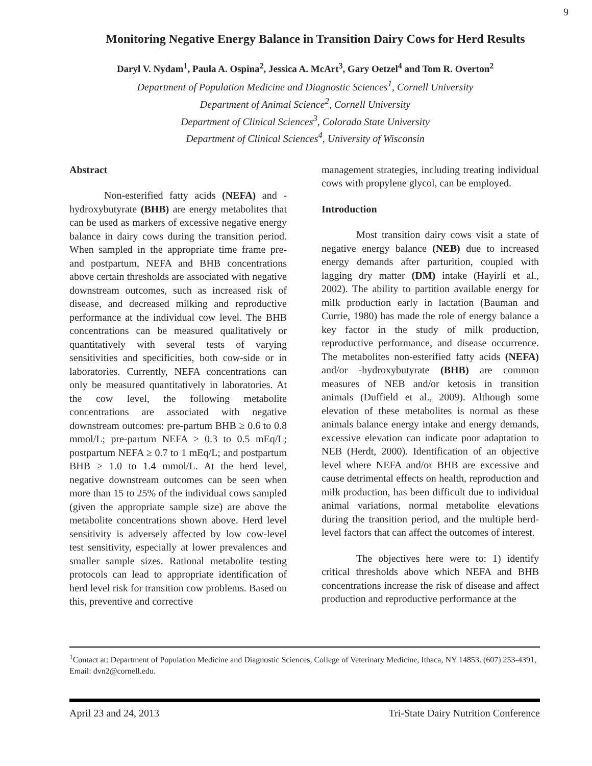9
Monitoring Negative Energy Balance in Transition Dairy Cows for Herd Results
Daryl V. Nydam<sup>1</sup>, Paula A. Ospina<sup>2</sup>, Jessica A. McArt<sup>3</sup>, Gary Oetzel<sup>4</sup> and Tom R. Overton<sup>2</sup>
Department of Population Medicine and Diagnostic Sciences<sup>1</sup>, Cornell University
Department of Animal Science<sup>2</sup>, Cornell University
Department of Clinical Sciences<sup>3</sup>, Colorado State University
Department of Clinical Sciences<sup>4</sup>, University of Wisconsin
Abstract
Non-esterified fatty acids (NEFA) and -hydroxybutyrate (BHB) are energy metabolites that can be used as markers of excessive negative energy balance in dairy cows during the transition period. When sampled in the appropriate time frame pre- and postpartum, NEFA and BHB concentrations above certain thresholds are associated with negative downstream outcomes, such as increased risk of disease, and decreased milking and reproductive performance at the individual cow level. The BHB concentrations can be measured qualitatively or quantitatively with several tests of varying sensitivities and specificities, both cow-side or in laboratories. Currently, NEFA concentrations can only be measured quantitatively in laboratories. At the cow level, the following metabolite concentrations are associated with negative downstream outcomes: pre-partum BHB ≥ 0.6 to 0.8 mmol/L; pre-partum NEFA ≥ 0.3 to 0.5 mEq/L; postpartum NEFA ≥ 0.7 to 1 mEq/L; and postpartum BHB ≥ 1.0 to 1.4 mmol/L. At the herd level, negative downstream outcomes can be seen when more than 15 to 25% of the individual cows sampled (given the appropriate sample size) are above the metabolite concentrations shown above. Herd level sensitivity is adversely affected by low cow-level test sensitivity, especially at lower prevalences and smaller sample sizes. Rational metabolite testing protocols can lead to appropriate identification of herd level risk for transition cow problems. Based on this, preventive and corrective
management strategies, including treating individual cows with propylene glycol, can be employed.
Introduction
Most transition dairy cows visit a state of negative energy balance (NEB) due to increased energy demands after parturition, coupled with lagging dry matter (DM) intake (Hayirli et al., 2002). The ability to partition available energy for milk production early in lactation (Bauman and Currie, 1980) has made the role of energy balance a key factor in the study of milk production, reproductive performance, and disease occurrence. The metabolites non-esterified fatty acids (NEFA) and/or -hydroxybutyrate (BHB) are common measures of NEB and/or ketosis in transition animals (Duffield et al., 2009). Although some elevation of these metabolites is normal as these animals balance energy intake and energy demands, excessive elevation can indicate poor adaptation to NEB (Herdt, 2000). Identification of an objective level where NEFA and/or BHB are excessive and cause detrimental effects on health, reproduction and milk production, has been difficult due to individual animal variations, normal metabolite elevations during the transition period, and the multiple herd-level factors that can affect the outcomes of interest.
The objectives here were to: 1) identify critical thresholds above which NEFA and BHB concentrations increase the risk of disease and affect production and reproductive performance at the
<sup>1</sup> Contact at: Department of Population Medicine and Diagnostic Sciences, College of Veterinary Medicine, Ithaca, NY 14853. (607) 253-4391, Email: dvn2@cornell.edu.
April 23 and 24, 2013 Tri-State Dairy Nutrition Conference